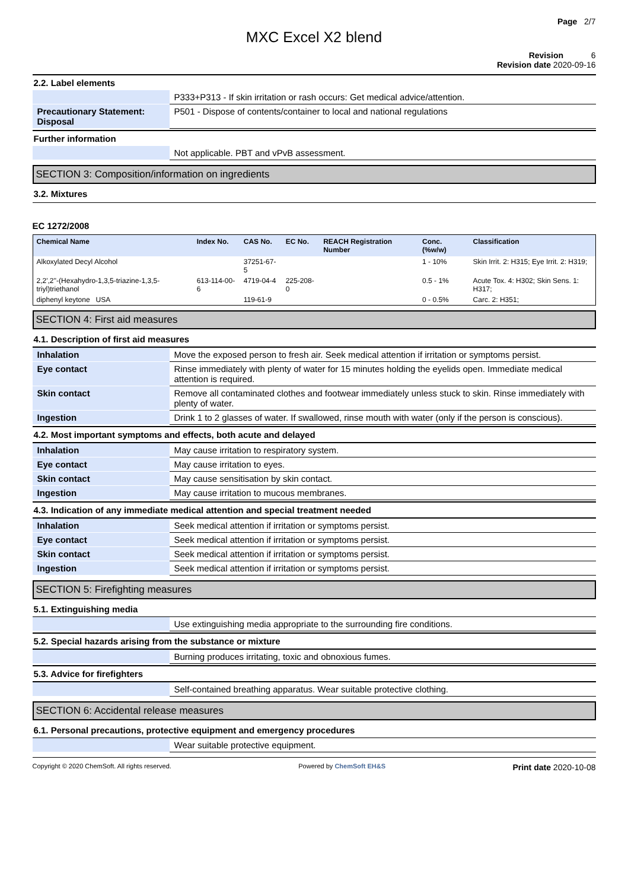Page 2/7
MXC Excel X2 blend
Revision 6
Revision date 2020-09-16
2.2. Label elements
| | P333+P313 - If skin irritation or rash occurs: Get medical advice/attention. |
| Precautionary Statement: Disposal | P501 - Dispose of contents/container to local and national regulations |
Further information
| | Not applicable. PBT and vPvB assessment. |
SECTION 3: Composition/information on ingredients
3.2. Mixtures
EC 1272/2008
| Chemical Name | Index No. | CAS No. | EC No. | REACH Registration Number | Conc. (%w/w) | Classification |
| --- | --- | --- | --- | --- | --- | --- |
| Alkoxylated Decyl Alcohol | | 37251-67-5 | | | 1 - 10% | Skin Irrit. 2: H315; Eye Irrit. 2: H319; |
| 2,2',2''-(Hexahydro-1,3,5-triazine-1,3,5-triyl)triethanol | 613-114-00-6 | 4719-04-4 | 225-208-0 | | 0.5 - 1% | Acute Tox. 4: H302; Skin Sens. 1: H317; |
| diphenyl keytone USA | | 119-61-9 | | | 0 - 0.5% | Carc. 2: H351; |
SECTION 4: First aid measures
4.1. Description of first aid measures
| Inhalation | Move the exposed person to fresh air. Seek medical attention if irritation or symptoms persist. |
| Eye contact | Rinse immediately with plenty of water for 15 minutes holding the eyelids open. Immediate medical attention is required. |
| Skin contact | Remove all contaminated clothes and footwear immediately unless stuck to skin. Rinse immediately with plenty of water. |
| Ingestion | Drink 1 to 2 glasses of water. If swallowed, rinse mouth with water (only if the person is conscious). |
4.2. Most important symptoms and effects, both acute and delayed
| Inhalation | May cause irritation to respiratory system. |
| Eye contact | May cause irritation to eyes. |
| Skin contact | May cause sensitisation by skin contact. |
| Ingestion | May cause irritation to mucous membranes. |
4.3. Indication of any immediate medical attention and special treatment needed
| Inhalation | Seek medical attention if irritation or symptoms persist. |
| Eye contact | Seek medical attention if irritation or symptoms persist. |
| Skin contact | Seek medical attention if irritation or symptoms persist. |
| Ingestion | Seek medical attention if irritation or symptoms persist. |
SECTION 5: Firefighting measures
5.1. Extinguishing media
| | Use extinguishing media appropriate to the surrounding fire conditions. |
5.2. Special hazards arising from the substance or mixture
| | Burning produces irritating, toxic and obnoxious fumes. |
5.3. Advice for firefighters
| | Self-contained breathing apparatus. Wear suitable protective clothing. |
SECTION 6: Accidental release measures
6.1. Personal precautions, protective equipment and emergency procedures
| | Wear suitable protective equipment. |
Copyright © 2020 ChemSoft. All rights reserved. Powered by ChemSoft EH&S Print date 2020-10-08